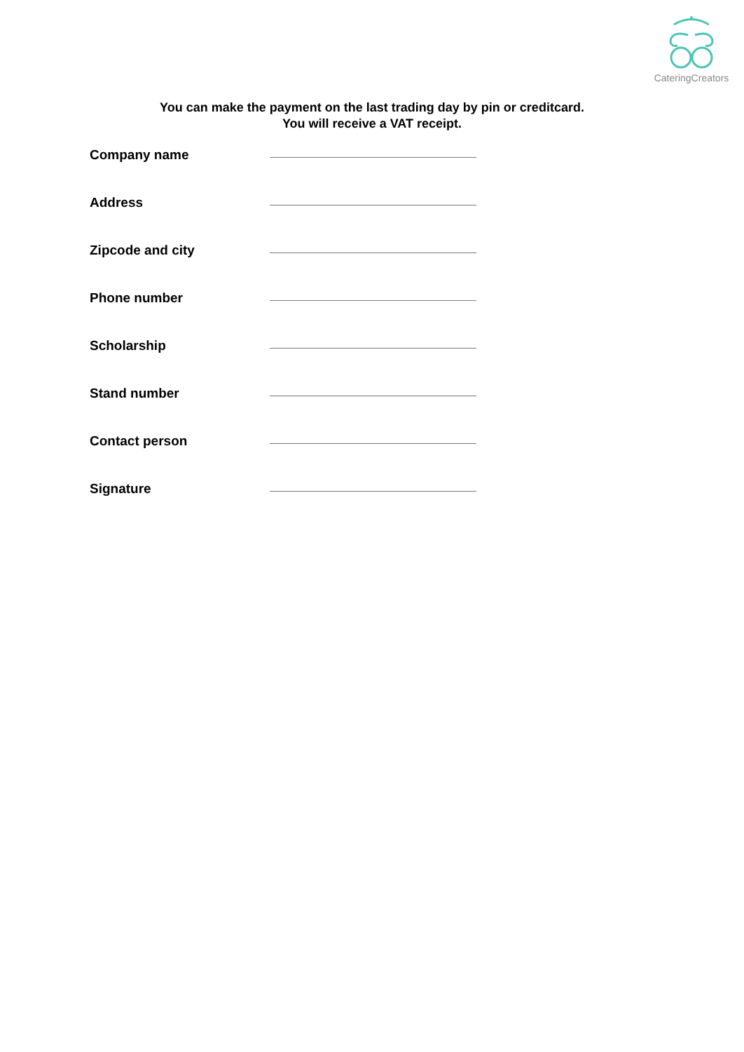CateringCreators
You can make the payment on the last trading day by pin or creditcard.
You will receive a VAT receipt.
Company name
Address
Zipcode and city
Phone number
Scholarship
Stand number
Contact person
Signature